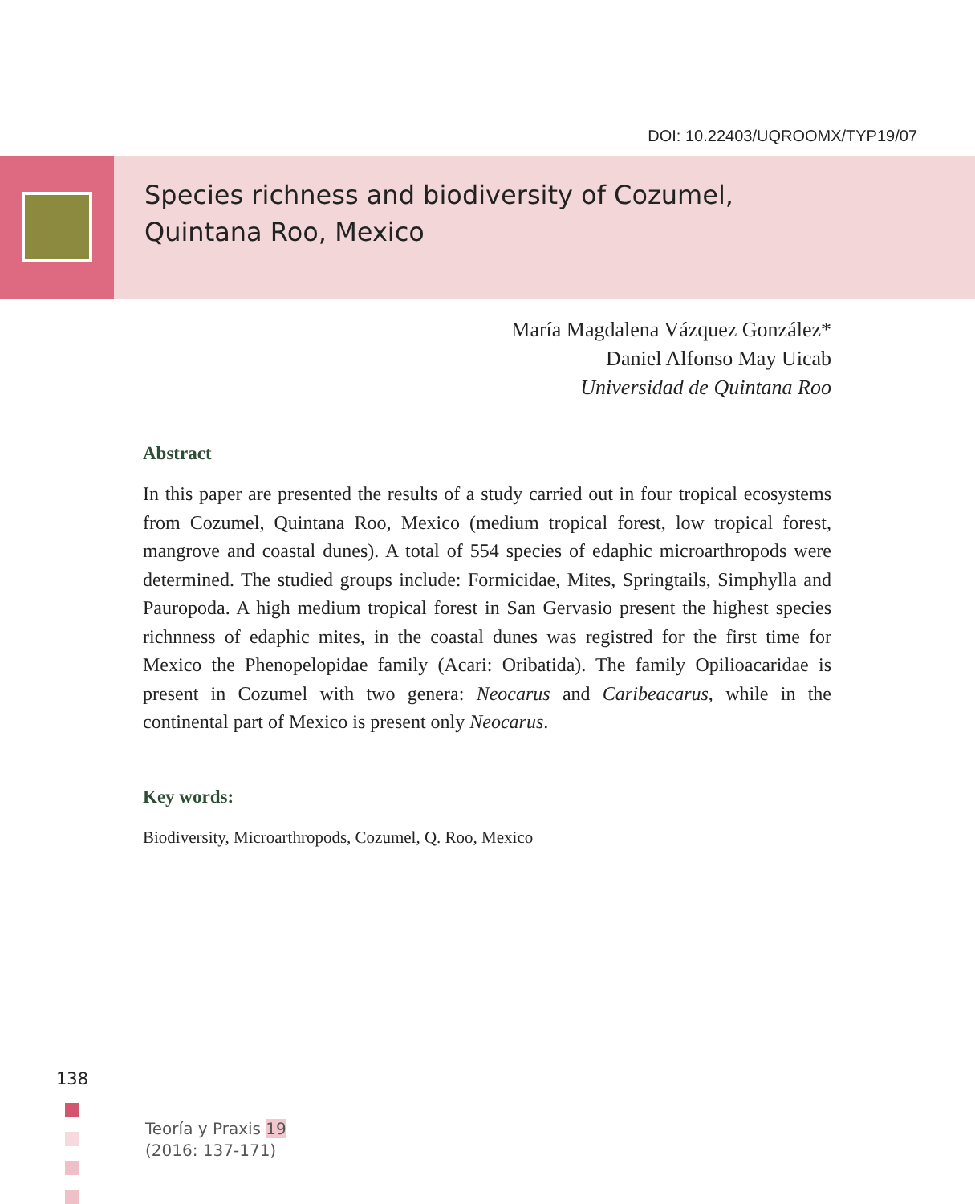DOI: 10.22403/UQROOMX/TYP19/07
Species richness and biodiversity of Cozumel,
Quintana Roo, Mexico
María Magdalena Vázquez González*
Daniel Alfonso May Uicab
Universidad de Quintana Roo
Abstract
In this paper are presented the results of a study carried out in four tropical ecosystems from Cozumel, Quintana Roo, Mexico (medium tropical forest, low tropical forest, mangrove and coastal dunes). A total of 554 species of edaphic microarthropods were determined. The studied groups include: Formicidae, Mites, Springtails, Simphylla and Pauropoda. A high medium tropical forest in San Gervasio present the highest species richnness of edaphic mites, in the coastal dunes was registred for the first time for Mexico the Phenopelopidae family (Acari: Oribatida). The family Opilioacaridae is present in Cozumel with two genera: Neocarus and Caribeacarus, while in the continental part of Mexico is present only Neocarus.
Key words:
Biodiversity, Microarthropods, Cozumel, Q. Roo, Mexico
138
Teoría y Praxis 19
(2016: 137-171)